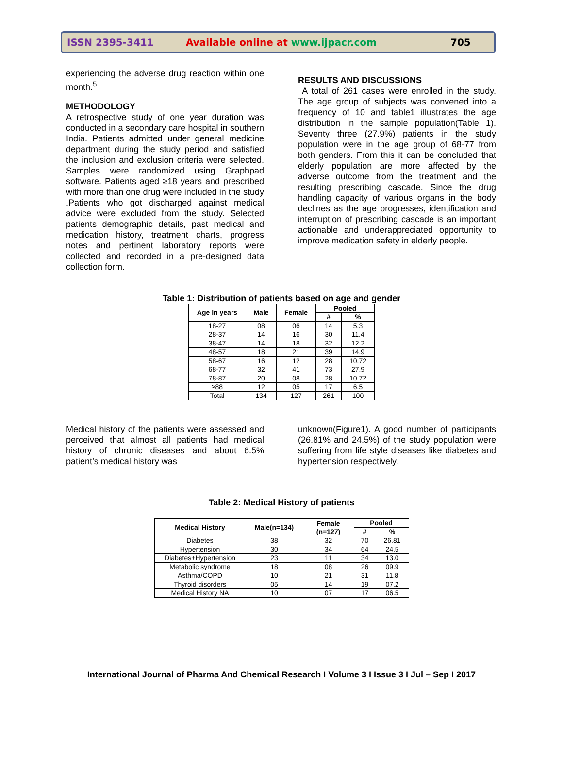ISSN 2395-3411 Available online at www.ijpacr.com 705
experiencing the adverse drug reaction within one month.<sup>5</sup>
METHODOLOGY
A retrospective study of one year duration was conducted in a secondary care hospital in southern India. Patients admitted under general medicine department during the study period and satisfied the inclusion and exclusion criteria were selected. Samples were randomized using Graphpad software. Patients aged ≥18 years and prescribed with more than one drug were included in the study .Patients who got discharged against medical advice were excluded from the study. Selected patients demographic details, past medical and medication history, treatment charts, progress notes and pertinent laboratory reports were collected and recorded in a pre-designed data collection form.
RESULTS AND DISCUSSIONS
A total of 261 cases were enrolled in the study. The age group of subjects was convened into a frequency of 10 and table1 illustrates the age distribution in the sample population(Table 1). Seventy three (27.9%) patients in the study population were in the age group of 68-77 from both genders. From this it can be concluded that elderly population are more affected by the adverse outcome from the treatment and the resulting prescribing cascade. Since the drug handling capacity of various organs in the body declines as the age progresses, identification and interruption of prescribing cascade is an important actionable and underappreciated opportunity to improve medication safety in elderly people.
Table 1: Distribution of patients based on age and gender
| Age in years | Male | Female | Pooled | |
| --- | --- | --- | --- | --- |
| | | | # | % |
| 18-27 | 08 | 06 | 14 | 5.3 |
| 28-37 | 14 | 16 | 30 | 11.4 |
| 38-47 | 14 | 18 | 32 | 12.2 |
| 48-57 | 18 | 21 | 39 | 14.9 |
| 58-67 | 16 | 12 | 28 | 10.72 |
| 68-77 | 32 | 41 | 73 | 27.9 |
| 78-87 | 20 | 08 | 28 | 10.72 |
| ≥88 | 12 | 05 | 17 | 6.5 |
| Total | 134 | 127 | 261 | 100 |
Medical history of the patients were assessed and perceived that almost all patients had medical history of chronic diseases and about 6.5% patient’s medical history was
unknown(Figure1). A good number of participants (26.81% and 24.5%) of the study population were suffering from life style diseases like diabetes and hypertension respectively.
Table 2: Medical History of patients
| Medical History | Male(n=134) | Female (n=127) | Pooled | |
| --- | --- | --- | --- | --- |
| | | | # | % |
| Diabetes | 38 | 32 | 70 | 26.81 |
| Hypertension | 30 | 34 | 64 | 24.5 |
| Diabetes+Hypertension | 23 | 11 | 34 | 13.0 |
| Metabolic syndrome | 18 | 08 | 26 | 09.9 |
| Asthma/COPD | 10 | 21 | 31 | 11.8 |
| Thyroid disorders | 05 | 14 | 19 | 07.2 |
| Medical History NA | 10 | 07 | 17 | 06.5 |
International Journal of Pharma And Chemical Research I Volume 3 I Issue 3 I Jul – Sep I 2017